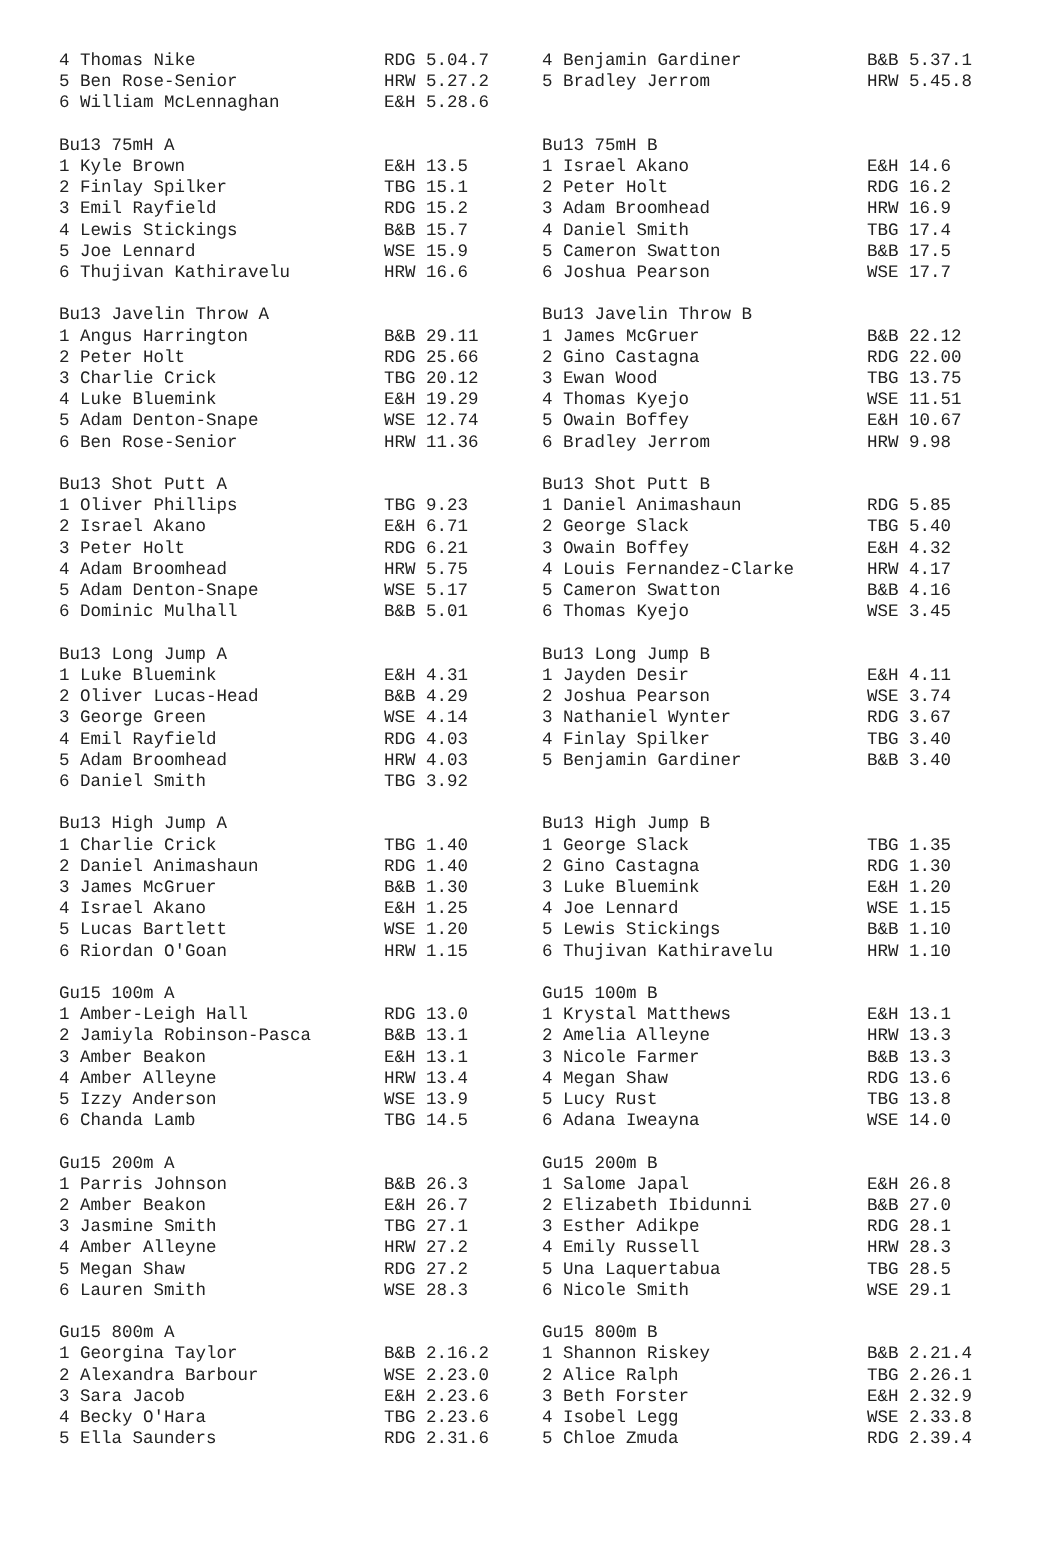| 4 Thomas Nike | RDG 5.04.7 | 4 Benjamin Gardiner | B&B 5.37.1 |
| 5 Ben Rose-Senior | HRW 5.27.2 | 5 Bradley Jerrom | HRW 5.45.8 |
| 6 William McLennaghan | E&H 5.28.6 | | |
| Bu13 75mH A | | Bu13 75mH B | |
| 1 Kyle Brown | E&H 13.5 | 1 Israel Akano | E&H 14.6 |
| 2 Finlay Spilker | TBG 15.1 | 2 Peter Holt | RDG 16.2 |
| 3 Emil Rayfield | RDG 15.2 | 3 Adam Broomhead | HRW 16.9 |
| 4 Lewis Stickings | B&B 15.7 | 4 Daniel Smith | TBG 17.4 |
| 5 Joe Lennard | WSE 15.9 | 5 Cameron Swatton | B&B 17.5 |
| 6 Thujivan Kathiravelu | HRW 16.6 | 6 Joshua Pearson | WSE 17.7 |
| Bu13 Javelin Throw A | | Bu13 Javelin Throw B | |
| 1 Angus Harrington | B&B 29.11 | 1 James McGruer | B&B 22.12 |
| 2 Peter Holt | RDG 25.66 | 2 Gino Castagna | RDG 22.00 |
| 3 Charlie Crick | TBG 20.12 | 3 Ewan Wood | TBG 13.75 |
| 4 Luke Bluemink | E&H 19.29 | 4 Thomas Kyejo | WSE 11.51 |
| 5 Adam Denton-Snape | WSE 12.74 | 5 Owain Boffey | E&H 10.67 |
| 6 Ben Rose-Senior | HRW 11.36 | 6 Bradley Jerrom | HRW 9.98 |
| Bu13 Shot Putt A | | Bu13 Shot Putt B | |
| 1 Oliver Phillips | TBG 9.23 | 1 Daniel Animashaun | RDG 5.85 |
| 2 Israel Akano | E&H 6.71 | 2 George Slack | TBG 5.40 |
| 3 Peter Holt | RDG 6.21 | 3 Owain Boffey | E&H 4.32 |
| 4 Adam Broomhead | HRW 5.75 | 4 Louis Fernandez-Clarke | HRW 4.17 |
| 5 Adam Denton-Snape | WSE 5.17 | 5 Cameron Swatton | B&B 4.16 |
| 6 Dominic Mulhall | B&B 5.01 | 6 Thomas Kyejo | WSE 3.45 |
| Bu13 Long Jump A | | Bu13 Long Jump B | |
| 1 Luke Bluemink | E&H 4.31 | 1 Jayden Desir | E&H 4.11 |
| 2 Oliver Lucas-Head | B&B 4.29 | 2 Joshua Pearson | WSE 3.74 |
| 3 George Green | WSE 4.14 | 3 Nathaniel Wynter | RDG 3.67 |
| 4 Emil Rayfield | RDG 4.03 | 4 Finlay Spilker | TBG 3.40 |
| 5 Adam Broomhead | HRW 4.03 | 5 Benjamin Gardiner | B&B 3.40 |
| 6 Daniel Smith | TBG 3.92 | | |
| Bu13 High Jump A | | Bu13 High Jump B | |
| 1 Charlie Crick | TBG 1.40 | 1 George Slack | TBG 1.35 |
| 2 Daniel Animashaun | RDG 1.40 | 2 Gino Castagna | RDG 1.30 |
| 3 James McGruer | B&B 1.30 | 3 Luke Bluemink | E&H 1.20 |
| 4 Israel Akano | E&H 1.25 | 4 Joe Lennard | WSE 1.15 |
| 5 Lucas Bartlett | WSE 1.20 | 5 Lewis Stickings | B&B 1.10 |
| 6 Riordan O'Goan | HRW 1.15 | 6 Thujivan Kathiravelu | HRW 1.10 |
| Gu15 100m A | | Gu15 100m B | |
| 1 Amber-Leigh Hall | RDG 13.0 | 1 Krystal Matthews | E&H 13.1 |
| 2 Jamiyla Robinson-Pasca | B&B 13.1 | 2 Amelia Alleyne | HRW 13.3 |
| 3 Amber Beakon | E&H 13.1 | 3 Nicole Farmer | B&B 13.3 |
| 4 Amber Alleyne | HRW 13.4 | 4 Megan Shaw | RDG 13.6 |
| 5 Izzy Anderson | WSE 13.9 | 5 Lucy Rust | TBG 13.8 |
| 6 Chanda Lamb | TBG 14.5 | 6 Adana Iweayna | WSE 14.0 |
| Gu15 200m A | | Gu15 200m B | |
| 1 Parris Johnson | B&B 26.3 | 1 Salome Japal | E&H 26.8 |
| 2 Amber Beakon | E&H 26.7 | 2 Elizabeth Ibidunni | B&B 27.0 |
| 3 Jasmine Smith | TBG 27.1 | 3 Esther Adikpe | RDG 28.1 |
| 4 Amber Alleyne | HRW 27.2 | 4 Emily Russell | HRW 28.3 |
| 5 Megan Shaw | RDG 27.2 | 5 Una Laquertabua | TBG 28.5 |
| 6 Lauren Smith | WSE 28.3 | 6 Nicole Smith | WSE 29.1 |
| Gu15 800m A | | Gu15 800m B | |
| 1 Georgina Taylor | B&B 2.16.2 | 1 Shannon Riskey | B&B 2.21.4 |
| 2 Alexandra Barbour | WSE 2.23.0 | 2 Alice Ralph | TBG 2.26.1 |
| 3 Sara Jacob | E&H 2.23.6 | 3 Beth Forster | E&H 2.32.9 |
| 4 Becky O'Hara | TBG 2.23.6 | 4 Isobel Legg | WSE 2.33.8 |
| 5 Ella Saunders | RDG 2.31.6 | 5 Chloe Zmuda | RDG 2.39.4 |